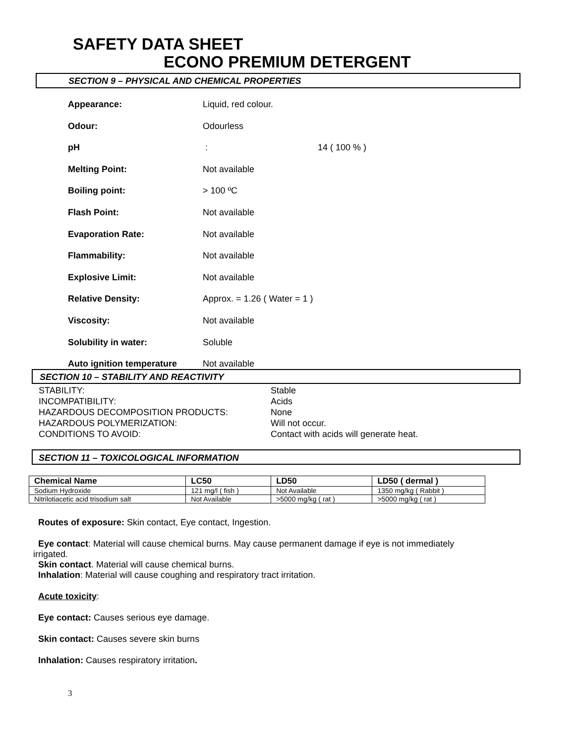SAFETY DATA SHEET
ECONO PREMIUM DETERGENT
SECTION 9 – PHYSICAL AND CHEMICAL PROPERTIES
Appearance: Liquid, red colour.
Odour: Odourless
pH : 14 ( 100 % )
Melting Point: Not available
Boiling point: > 100 ºC
Flash Point: Not available
Evaporation Rate: Not available
Flammability: Not available
Explosive Limit: Not available
Relative Density: Approx. = 1.26 ( Water = 1 )
Viscosity: Not available
Solubility in water: Soluble
Auto ignition temperature Not available
SECTION 10 – STABILITY AND REACTIVITY
STABILITY: Stable
INCOMPATIBILITY: Acids
HAZARDOUS DECOMPOSITION PRODUCTS: None
HAZARDOUS POLYMERIZATION: Will not occur.
CONDITIONS TO AVOID: Contact with acids will generate heat.
SECTION 11 – TOXICOLOGICAL INFORMATION
| Chemical Name | LC50 | LD50 | LD50 ( dermal ) |
| --- | --- | --- | --- |
| Sodium Hydroxide | 121 mg/l ( fish ) | Not Available | 1350 mg/kg ( Rabbit ) |
| Nitrilotiacetic acid trisodium salt | Not Available | >5000 mg/kg ( rat ) | >5000 mg/kg ( rat ) |
Routes of exposure: Skin contact, Eye contact, Ingestion.
Eye contact: Material will cause chemical burns. May cause permanent damage if eye is not immediately
irrigated.
Skin contact. Material will cause chemical burns.
Inhalation: Material will cause coughing and respiratory tract irritation.
Acute toxicity:
Eye contact: Causes serious eye damage.
Skin contact: Causes severe skin burns
Inhalation: Causes respiratory irritation.
3